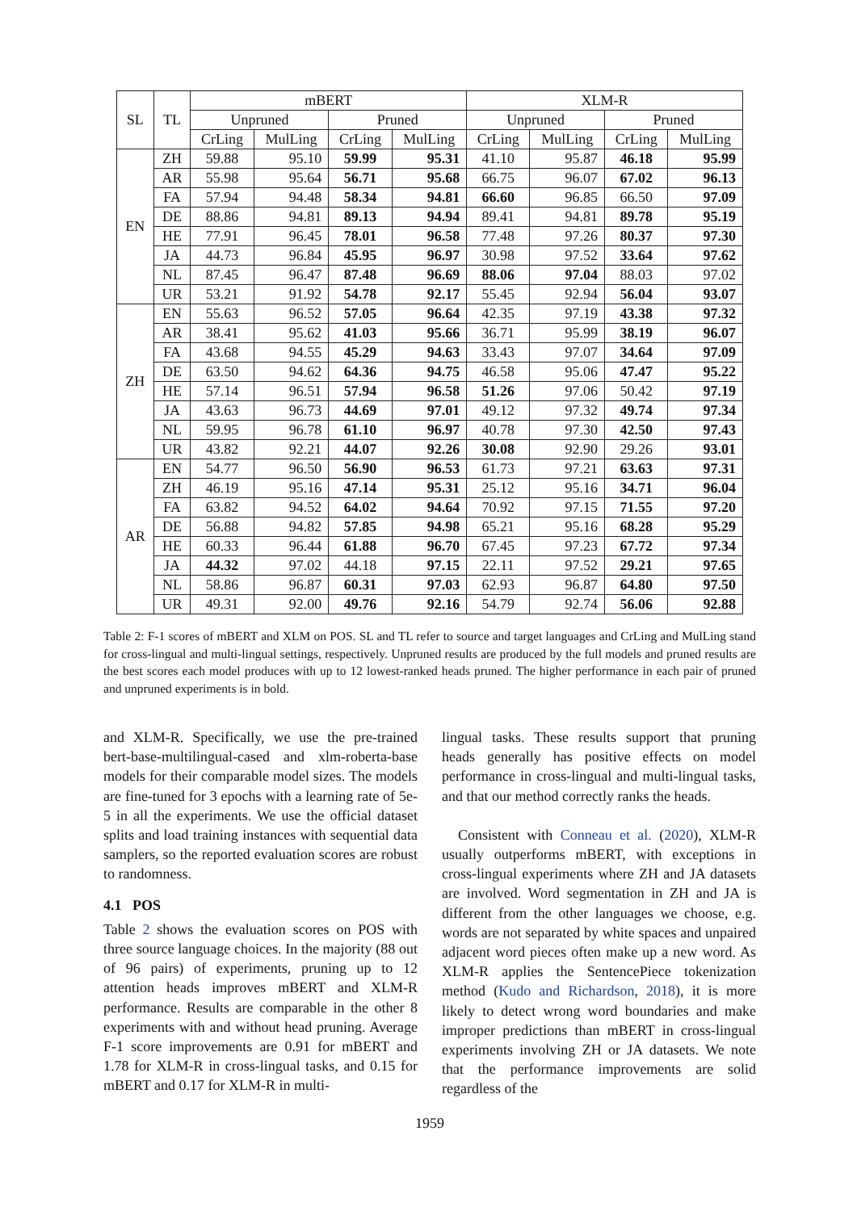| SL | TL | mBERT | | | | XLM-R | | | |
| --- | --- | --- | --- | --- | --- | --- | --- | --- | --- |
| | | Unpruned | | Pruned | | Unpruned | | Pruned | |
| | | CrLing | MulLing | CrLing | MulLing | CrLing | MulLing | CrLing | MulLing |
| EN | ZH | 59.88 | 95.10 | 59.99 | 95.31 | 41.10 | 95.87 | 46.18 | 95.99 |
| | AR | 55.98 | 95.64 | 56.71 | 95.68 | 66.75 | 96.07 | 67.02 | 96.13 |
| | FA | 57.94 | 94.48 | 58.34 | 94.81 | 66.60 | 96.85 | 66.50 | 97.09 |
| | DE | 88.86 | 94.81 | 89.13 | 94.94 | 89.41 | 94.81 | 89.78 | 95.19 |
| | HE | 77.91 | 96.45 | 78.01 | 96.58 | 77.48 | 97.26 | 80.37 | 97.30 |
| | JA | 44.73 | 96.84 | 45.95 | 96.97 | 30.98 | 97.52 | 33.64 | 97.62 |
| | NL | 87.45 | 96.47 | 87.48 | 96.69 | 88.06 | 97.04 | 88.03 | 97.02 |
| | UR | 53.21 | 91.92 | 54.78 | 92.17 | 55.45 | 92.94 | 56.04 | 93.07 |
| ZH | EN | 55.63 | 96.52 | 57.05 | 96.64 | 42.35 | 97.19 | 43.38 | 97.32 |
| | AR | 38.41 | 95.62 | 41.03 | 95.66 | 36.71 | 95.99 | 38.19 | 96.07 |
| | FA | 43.68 | 94.55 | 45.29 | 94.63 | 33.43 | 97.07 | 34.64 | 97.09 |
| | DE | 63.50 | 94.62 | 64.36 | 94.75 | 46.58 | 95.06 | 47.47 | 95.22 |
| | HE | 57.14 | 96.51 | 57.94 | 96.58 | 51.26 | 97.06 | 50.42 | 97.19 |
| | JA | 43.63 | 96.73 | 44.69 | 97.01 | 49.12 | 97.32 | 49.74 | 97.34 |
| | NL | 59.95 | 96.78 | 61.10 | 96.97 | 40.78 | 97.30 | 42.50 | 97.43 |
| | UR | 43.82 | 92.21 | 44.07 | 92.26 | 30.08 | 92.90 | 29.26 | 93.01 |
| AR | EN | 54.77 | 96.50 | 56.90 | 96.53 | 61.73 | 97.21 | 63.63 | 97.31 |
| | ZH | 46.19 | 95.16 | 47.14 | 95.31 | 25.12 | 95.16 | 34.71 | 96.04 |
| | FA | 63.82 | 94.52 | 64.02 | 94.64 | 70.92 | 97.15 | 71.55 | 97.20 |
| | DE | 56.88 | 94.82 | 57.85 | 94.98 | 65.21 | 95.16 | 68.28 | 95.29 |
| | HE | 60.33 | 96.44 | 61.88 | 96.70 | 67.45 | 97.23 | 67.72 | 97.34 |
| | JA | 44.32 | 97.02 | 44.18 | 97.15 | 22.11 | 97.52 | 29.21 | 97.65 |
| | NL | 58.86 | 96.87 | 60.31 | 97.03 | 62.93 | 96.87 | 64.80 | 97.50 |
| | UR | 49.31 | 92.00 | 49.76 | 92.16 | 54.79 | 92.74 | 56.06 | 92.88 |
Table 2: F-1 scores of mBERT and XLM on POS. SL and TL refer to source and target languages and CrLing and MulLing stand for cross-lingual and multi-lingual settings, respectively. Unpruned results are produced by the full models and pruned results are the best scores each model produces with up to 12 lowest-ranked heads pruned. The higher performance in each pair of pruned and unpruned experiments is in bold.
and XLM-R. Specifically, we use the pre-trained bert-base-multilingual-cased and xlm-roberta-base models for their comparable model sizes. The models are fine-tuned for 3 epochs with a learning rate of 5e-5 in all the experiments. We use the official dataset splits and load training instances with sequential data samplers, so the reported evaluation scores are robust to randomness.
4.1 POS
Table 2 shows the evaluation scores on POS with three source language choices. In the majority (88 out of 96 pairs) of experiments, pruning up to 12 attention heads improves mBERT and XLM-R performance. Results are comparable in the other 8 experiments with and without head pruning. Average F-1 score improvements are 0.91 for mBERT and 1.78 for XLM-R in cross-lingual tasks, and 0.15 for mBERT and 0.17 for XLM-R in multi-
lingual tasks. These results support that pruning heads generally has positive effects on model performance in cross-lingual and multi-lingual tasks, and that our method correctly ranks the heads.
Consistent with Conneau et al. (2020), XLM-R usually outperforms mBERT, with exceptions in cross-lingual experiments where ZH and JA datasets are involved. Word segmentation in ZH and JA is different from the other languages we choose, e.g. words are not separated by white spaces and unpaired adjacent word pieces often make up a new word. As XLM-R applies the SentencePiece tokenization method (Kudo and Richardson, 2018), it is more likely to detect wrong word boundaries and make improper predictions than mBERT in cross-lingual experiments involving ZH or JA datasets. We note that the performance improvements are solid regardless of the
1959